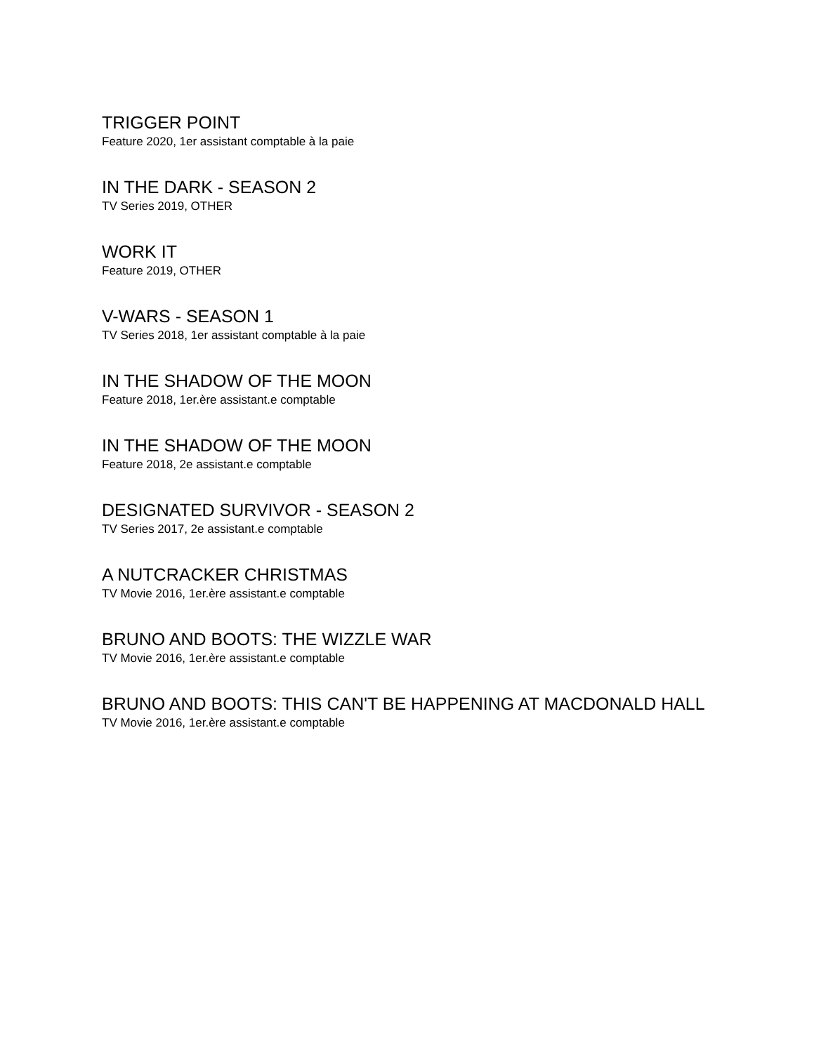TRIGGER POINT
Feature 2020, 1er assistant comptable à la paie
IN THE DARK - SEASON 2
TV Series 2019, OTHER
WORK IT
Feature 2019, OTHER
V-WARS - SEASON 1
TV Series 2018, 1er assistant comptable à la paie
IN THE SHADOW OF THE MOON
Feature 2018, 1er.ère assistant.e comptable
IN THE SHADOW OF THE MOON
Feature 2018, 2e assistant.e comptable
DESIGNATED SURVIVOR - SEASON 2
TV Series 2017, 2e assistant.e comptable
A NUTCRACKER CHRISTMAS
TV Movie 2016, 1er.ère assistant.e comptable
BRUNO AND BOOTS: THE WIZZLE WAR
TV Movie 2016, 1er.ère assistant.e comptable
BRUNO AND BOOTS: THIS CAN'T BE HAPPENING AT MACDONALD HALL
TV Movie 2016, 1er.ère assistant.e comptable